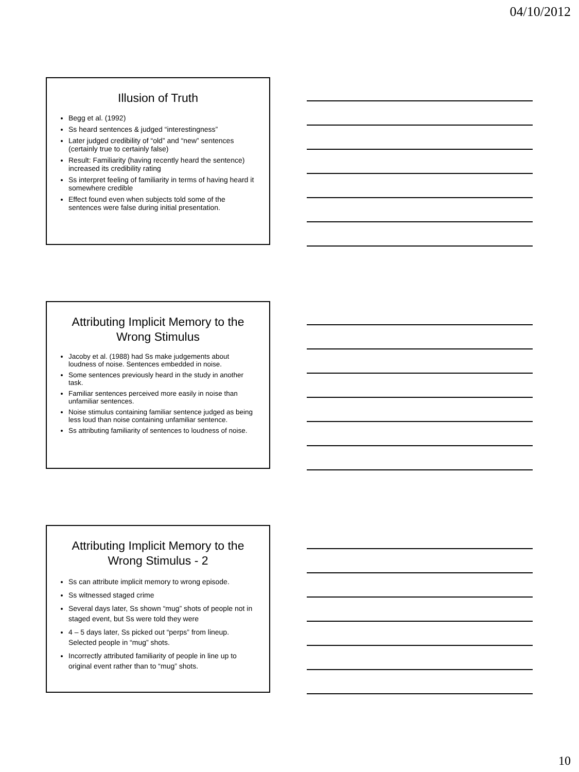04/10/2012
Illusion of Truth
Begg et al. (1992)
Ss heard sentences & judged “interestingness”
Later judged credibility of “old” and “new” sentences (certainly true to certainly false)
Result: Familiarity (having recently heard the sentence) increased its credibility rating
Ss interpret feeling of familiarity in terms of having heard it somewhere credible
Effect found even when subjects told some of the sentences were false during initial presentation.
Attributing Implicit Memory to the Wrong Stimulus
Jacoby et al. (1988) had Ss make judgements about loudness of noise. Sentences embedded in noise.
Some sentences previously heard in the study in another task.
Familiar sentences perceived more easily in noise than unfamiliar sentences.
Noise stimulus containing familiar sentence judged as being less loud than noise containing unfamiliar sentence.
Ss attributing familiarity of sentences to loudness of noise.
Attributing Implicit Memory to the Wrong Stimulus - 2
Ss can attribute implicit memory to wrong episode.
Ss witnessed staged crime
Several days later, Ss shown “mug” shots of people not in staged event, but Ss were told they were
4 – 5 days later, Ss picked out “perps” from lineup. Selected people in “mug” shots.
Incorrectly attributed familiarity of people in line up to original event rather than to “mug” shots.
10